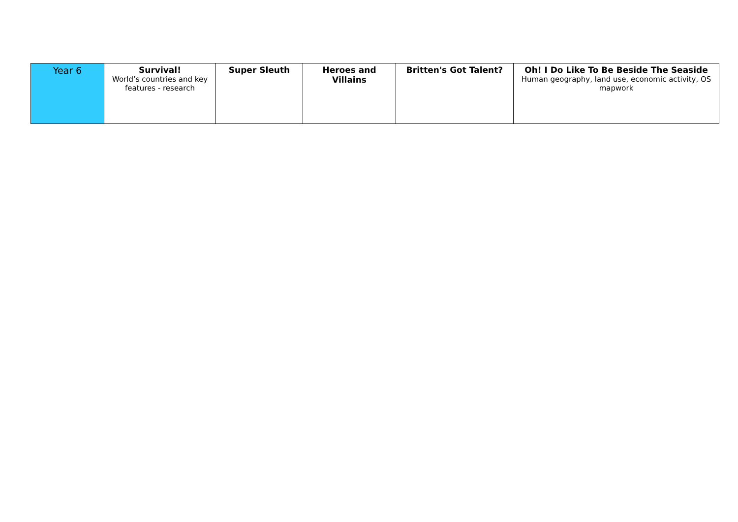| Year 6 | Survival! World’s countries and key features - research | Super Sleuth | Heroes and Villains | Britten's Got Talent? | Oh! I Do Like To Be Beside The Seaside Human geography, land use, economic activity, OS mapwork |